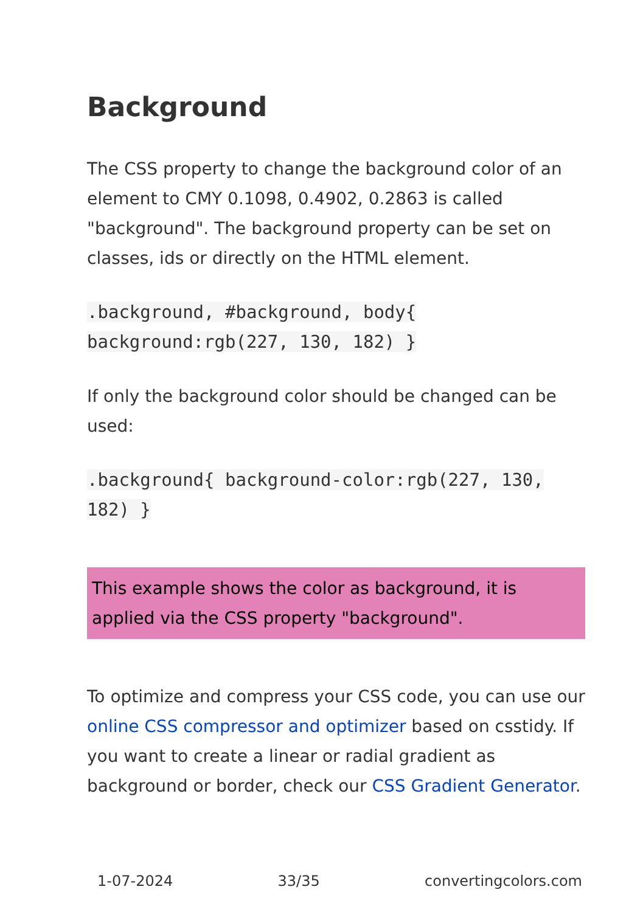Background
The CSS property to change the background color of an element to CMY 0.1098, 0.4902, 0.2863 is called "background". The background property can be set on classes, ids or directly on the HTML element.
.background, #background, body{ background:rgb(227, 130, 182) }
If only the background color should be changed can be used:
.background{ background-color:rgb(227, 130, 182) }
This example shows the color as background, it is applied via the CSS property "background".
To optimize and compress your CSS code, you can use our online CSS compressor and optimizer based on csstidy. If you want to create a linear or radial gradient as background or border, check our CSS Gradient Generator.
1-07-2024 33/35 convertingcolors.com